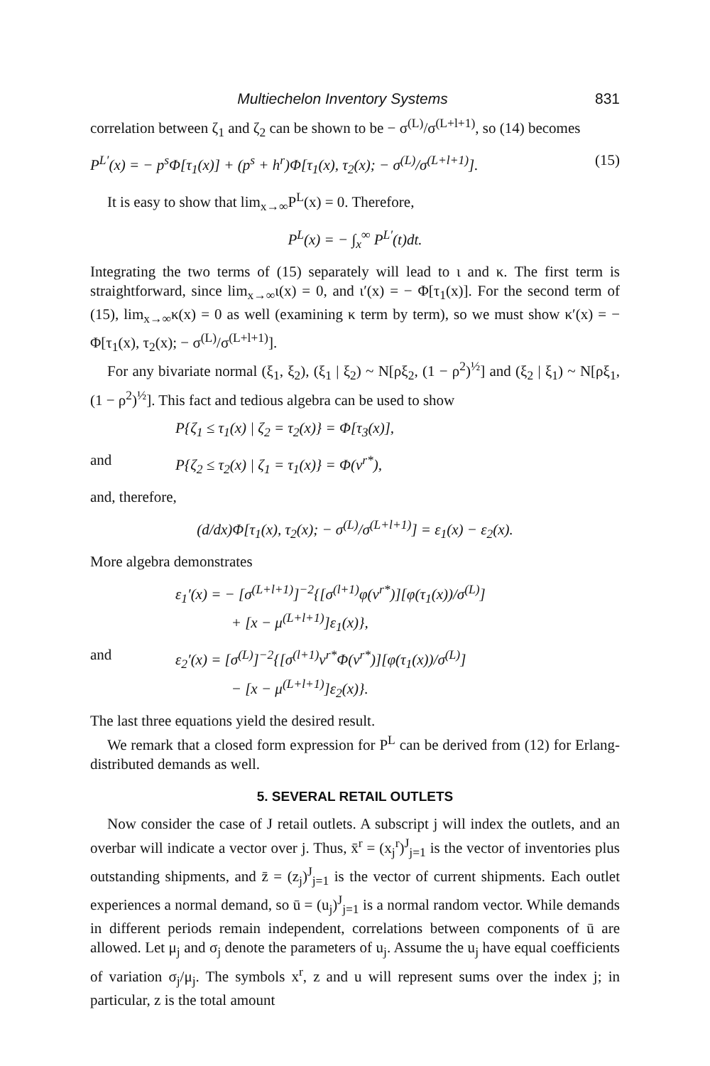Multiechelon Inventory Systems 831
correlation between ζ<sub>1</sub> and ζ<sub>2</sub> can be shown to be − σ<sup>(L)</sup>/σ<sup>(L+l+1)</sup>, so (14) becomes
P<sup>L′</sup>(x) = − p<sup>s</sup>Φ[τ<sub>1</sub>(x)] + (p<sup>s</sup> + h<sup>r</sup>)Φ[τ<sub>1</sub>(x), τ<sub>2</sub>(x); − σ<sup>(L)</sup>/σ<sup>(L+l+1)</sup>]. (15)
It is easy to show that lim<sub>x→∞</sub>P<sup>L</sup>(x) = 0. Therefore,
P<sup>L</sup>(x) = − ∫<sub>x</sub><sup>∞</sup> P<sup>L′</sup>(t)dt.
Integrating the two terms of (15) separately will lead to ι and κ. The first term is straightforward, since lim<sub>x→∞</sub>ι(x) = 0, and ι′(x) = − Φ[τ<sub>1</sub>(x)]. For the second term of (15), lim<sub>x→∞</sub>κ(x) = 0 as well (examining κ term by term), so we must show κ′(x) = − Φ[τ<sub>1</sub>(x), τ<sub>2</sub>(x); − σ<sup>(L)</sup>/σ<sup>(L+l+1)</sup>].
For any bivariate normal (ξ<sub>1</sub>, ξ<sub>2</sub>), (ξ<sub>1</sub> | ξ<sub>2</sub>) ~ N[ρξ<sub>2</sub>, (1 − ρ<sup>2</sup>)<sup>½</sup>] and (ξ<sub>2</sub> | ξ<sub>1</sub>) ~ N[ρξ<sub>1</sub>, (1 − ρ<sup>2</sup>)<sup>½</sup>]. This fact and tedious algebra can be used to show
P{ζ<sub>1</sub> ≤ τ<sub>1</sub>(x) | ζ<sub>2</sub> = τ<sub>2</sub>(x)} = Φ[τ<sub>3</sub>(x)],
and P{ζ<sub>2</sub> ≤ τ<sub>2</sub>(x) | ζ<sub>1</sub> = τ<sub>1</sub>(x)} = Φ(ν<sup>r*</sup>),
and, therefore,
(d/dx)Φ[τ<sub>1</sub>(x), τ<sub>2</sub>(x); − σ<sup>(L)</sup>/σ<sup>(L+l+1)</sup>] = ε<sub>1</sub>(x) − ε<sub>2</sub>(x).
More algebra demonstrates
ε<sub>1</sub>′(x) = − [σ<sup>(L+l+1)</sup>]<sup>−2</sup>{[σ<sup>(l+1)</sup>φ(ν<sup>r*</sup>)][φ(τ<sub>1</sub>(x))/σ<sup>(L)</sup>]
+ [x − μ<sup>(L+l+1)</sup>]ε<sub>1</sub>(x)},
and ε<sub>2</sub>′(x) = [σ<sup>(L)</sup>]<sup>−2</sup>{[σ<sup>(l+1)</sup>ν<sup>r*</sup>Φ(ν<sup>r*</sup>)][φ(τ<sub>1</sub>(x))/σ<sup>(L)</sup>]
− [x − μ<sup>(L+l+1)</sup>]ε<sub>2</sub>(x)}.
The last three equations yield the desired result.
We remark that a closed form expression for P<sup>L</sup> can be derived from (12) for Erlang-distributed demands as well.
5. SEVERAL RETAIL OUTLETS
Now consider the case of J retail outlets. A subscript j will index the outlets, and an overbar will indicate a vector over j. Thus, x̄<sup>r</sup> = (x<sub>j</sub><sup>r</sup>)<sup>J</sup><sub>j=1</sub> is the vector of inventories plus outstanding shipments, and z̄ = (z<sub>j</sub>)<sup>J</sup><sub>j=1</sub> is the vector of current shipments. Each outlet experiences a normal demand, so ū = (u<sub>j</sub>)<sup>J</sup><sub>j=1</sub> is a normal random vector. While demands in different periods remain independent, correlations between components of ū are allowed. Let μ<sub>j</sub> and σ<sub>j</sub> denote the parameters of u<sub>j</sub>. Assume the u<sub>j</sub> have equal coefficients of variation σ<sub>j</sub>/μ<sub>j</sub>. The symbols x<sup>r</sup>, z and u will represent sums over the index j; in particular, z is the total amount